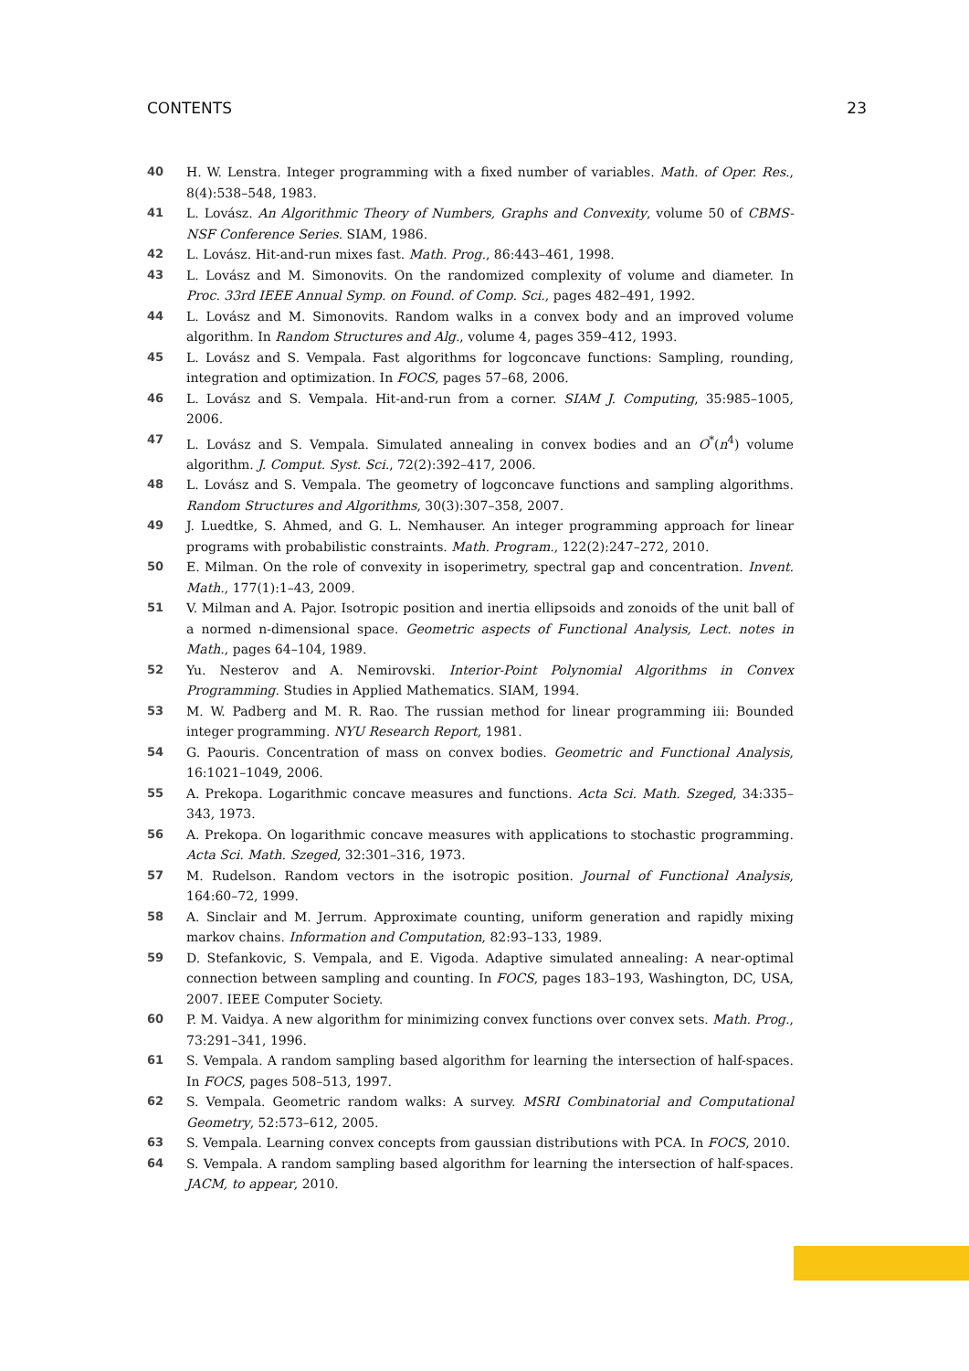CONTENTS 23
40 H. W. Lenstra. Integer programming with a fixed number of variables. Math. of Oper. Res., 8(4):538–548, 1983.
41 L. Lovász. An Algorithmic Theory of Numbers, Graphs and Convexity, volume 50 of CBMS-NSF Conference Series. SIAM, 1986.
42 L. Lovász. Hit-and-run mixes fast. Math. Prog., 86:443–461, 1998.
43 L. Lovász and M. Simonovits. On the randomized complexity of volume and diameter. In Proc. 33rd IEEE Annual Symp. on Found. of Comp. Sci., pages 482–491, 1992.
44 L. Lovász and M. Simonovits. Random walks in a convex body and an improved volume algorithm. In Random Structures and Alg., volume 4, pages 359–412, 1993.
45 L. Lovász and S. Vempala. Fast algorithms for logconcave functions: Sampling, rounding, integration and optimization. In FOCS, pages 57–68, 2006.
46 L. Lovász and S. Vempala. Hit-and-run from a corner. SIAM J. Computing, 35:985–1005, 2006.
47 L. Lovász and S. Vempala. Simulated annealing in convex bodies and an O<sup>*</sup>(n<sup>4</sup>) volume algorithm. J. Comput. Syst. Sci., 72(2):392–417, 2006.
48 L. Lovász and S. Vempala. The geometry of logconcave functions and sampling algorithms. Random Structures and Algorithms, 30(3):307–358, 2007.
49 J. Luedtke, S. Ahmed, and G. L. Nemhauser. An integer programming approach for linear programs with probabilistic constraints. Math. Program., 122(2):247–272, 2010.
50 E. Milman. On the role of convexity in isoperimetry, spectral gap and concentration. Invent. Math., 177(1):1–43, 2009.
51 V. Milman and A. Pajor. Isotropic position and inertia ellipsoids and zonoids of the unit ball of a normed n-dimensional space. Geometric aspects of Functional Analysis, Lect. notes in Math., pages 64–104, 1989.
52 Yu. Nesterov and A. Nemirovski. Interior-Point Polynomial Algorithms in Convex Programming. Studies in Applied Mathematics. SIAM, 1994.
53 M. W. Padberg and M. R. Rao. The russian method for linear programming iii: Bounded integer programming. NYU Research Report, 1981.
54 G. Paouris. Concentration of mass on convex bodies. Geometric and Functional Analysis, 16:1021–1049, 2006.
55 A. Prekopa. Logarithmic concave measures and functions. Acta Sci. Math. Szeged, 34:335–343, 1973.
56 A. Prekopa. On logarithmic concave measures with applications to stochastic programming. Acta Sci. Math. Szeged, 32:301–316, 1973.
57 M. Rudelson. Random vectors in the isotropic position. Journal of Functional Analysis, 164:60–72, 1999.
58 A. Sinclair and M. Jerrum. Approximate counting, uniform generation and rapidly mixing markov chains. Information and Computation, 82:93–133, 1989.
59 D. Stefankovic, S. Vempala, and E. Vigoda. Adaptive simulated annealing: A near-optimal connection between sampling and counting. In FOCS, pages 183–193, Washington, DC, USA, 2007. IEEE Computer Society.
60 P. M. Vaidya. A new algorithm for minimizing convex functions over convex sets. Math. Prog., 73:291–341, 1996.
61 S. Vempala. A random sampling based algorithm for learning the intersection of half-spaces. In FOCS, pages 508–513, 1997.
62 S. Vempala. Geometric random walks: A survey. MSRI Combinatorial and Computational Geometry, 52:573–612, 2005.
63 S. Vempala. Learning convex concepts from gaussian distributions with PCA. In FOCS, 2010.
64 S. Vempala. A random sampling based algorithm for learning the intersection of half-spaces. JACM, to appear, 2010.